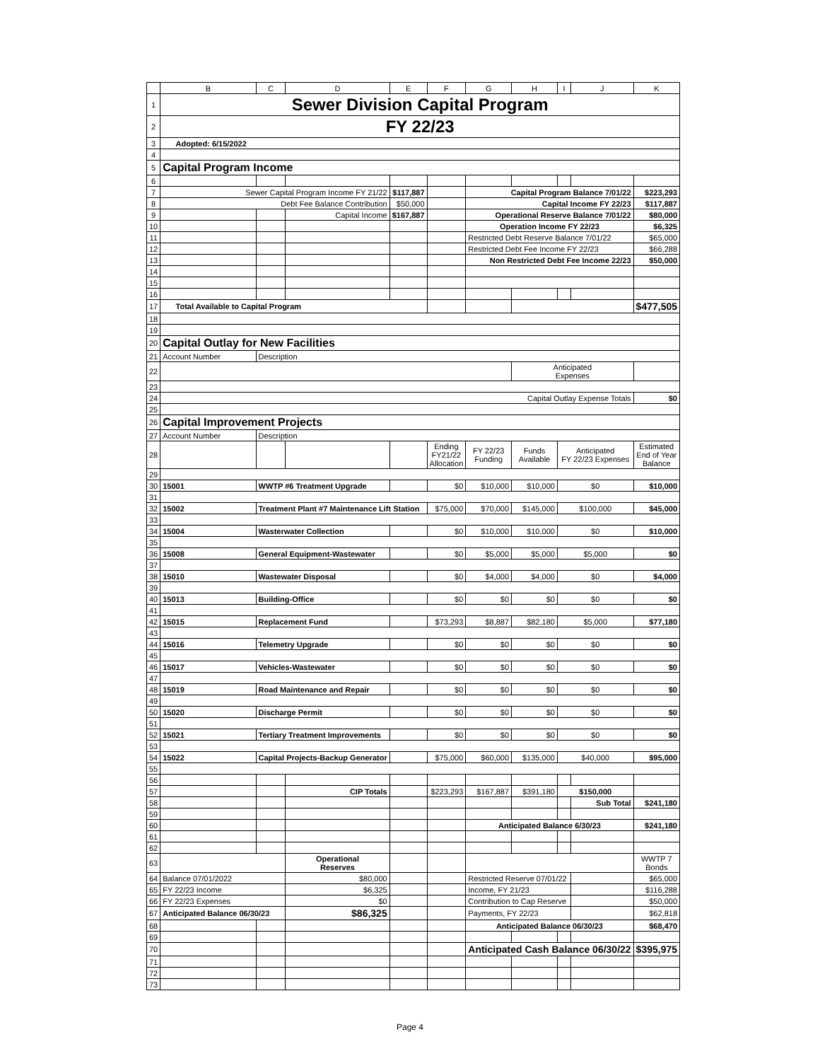| | B | C | D | E | F | G | H | I | J | K |
| --- | --- | --- | --- | --- | --- | --- | --- | --- | --- | --- |
| 1 | Sewer Division Capital Program | | | | | | | | | |
| 2 | FY 22/23 | | | | | | | | | |
| 3 | Adopted: 6/15/2022 | | | | | | | | | |
| 4 | | | | | | | | | | |
| 5 | Capital Program Income | | | | | | | | | |
| 6 | | | | | | | | | | |
| 7 | Sewer Capital Program Income FY 21/22 | | | $117,887 | | Capital Program Balance 7/01/22 | | | | $223,293 |
| 8 | Debt Fee Balance Contribution | | | $50,000 | | Capital Income FY 22/23 | | | | $117,887 |
| 9 | | | Capital Income | $167,887 | | Operational Reserve Balance 7/01/22 | | | | $80,000 |
| 10 | | | | | | Operation Income FY 22/23 | | | | $6,325 |
| 11 | | | | | | Restricted Debt Reserve Balance 7/01/22 | | | | $65,000 |
| 12 | | | | | | Restricted Debt Fee Income FY 22/23 | | | | $66,288 |
| 13 | | | | | | Non Restricted Debt Fee Income 22/23 | | | | $50,000 |
| 14 | | | | | | | | | | |
| 15 | | | | | | | | | | |
| 16 | | | | | | | | | | |
| 17 | Total Available to Capital Program | | | | | | | | | $477,505 |
| 18 | | | | | | | | | | |
| 19 | | | | | | | | | | |
| 20 | Capital Outlay for New Facilities | | | | | | | | | |
| 21 | Account Number | Description | | | | | | | | |
| 22 | | | | | | | Anticipated Expenses | | | |
| 23 | | | | | | | | | | |
| 24 | Capital Outlay Expense Totals | | | | | | | | | $0 |
| 25 | | | | | | | | | | |
| 26 | Capital Improvement Projects | | | | | | | | | |
| 27 | Account Number | Description | | | | | | | | |
| 28 | | | | | Ending FY21/22 Allocation | FY 22/23 Funding | Funds Available | Anticipated FY 22/23 Expenses | | Estimated End of Year Balance |
| 29 | | | | | | | | | | |
| 30 | 15001 | WWTP #6 Treatment Upgrade | | | $0 | $10,000 | $10,000 | $0 | | $10,000 |
| 31 | | | | | | | | | | |
| 32 | 15002 | Treatment Plant #7 Maintenance Lift Station | | | $75,000 | $70,000 | $145,000 | $100,000 | | $45,000 |
| 33 | | | | | | | | | | |
| 34 | 15004 | Wasterwater Collection | | | $0 | $10,000 | $10,000 | $0 | | $10,000 |
| 35 | | | | | | | | | | |
| 36 | 15008 | General Equipment-Wastewater | | | $0 | $5,000 | $5,000 | $5,000 | | $0 |
| 37 | | | | | | | | | | |
| 38 | 15010 | Wastewater Disposal | | | $0 | $4,000 | $4,000 | $0 | | $4,000 |
| 39 | | | | | | | | | | |
| 40 | 15013 | Building-Office | | | $0 | $0 | $0 | $0 | | $0 |
| 41 | | | | | | | | | | |
| 42 | 15015 | Replacement Fund | | | $73,293 | $8,887 | $82,180 | $5,000 | | $77,180 |
| 43 | | | | | | | | | | |
| 44 | 15016 | Telemetry Upgrade | | | $0 | $0 | $0 | $0 | | $0 |
| 45 | | | | | | | | | | |
| 46 | 15017 | Vehicles-Wastewater | | | $0 | $0 | $0 | $0 | | $0 |
| 47 | | | | | | | | | | |
| 48 | 15019 | Road Maintenance and Repair | | | $0 | $0 | $0 | $0 | | $0 |
| 49 | | | | | | | | | | |
| 50 | 15020 | Discharge Permit | | | $0 | $0 | $0 | $0 | | $0 |
| 51 | | | | | | | | | | |
| 52 | 15021 | Tertiary Treatment Improvements | | | $0 | $0 | $0 | $0 | | $0 |
| 53 | | | | | | | | | | |
| 54 | 15022 | Capital Projects-Backup Generator | | | $75,000 | $60,000 | $135,000 | $40,000 | | $95,000 |
| 55 | | | | | | | | | | |
| 56 | | | | | | | | | | |
| 57 | | | CIP Totals | | $223,293 | $167,887 | $391,180 | $150,000 | | |
| 58 | | | | | | | | | Sub Total | $241,180 |
| 59 | | | | | | | | | | |
| 60 | | | | | | Anticipated Balance 6/30/23 | | | | $241,180 |
| 61 | | | | | | | | | | |
| 62 | | | | | | | | | | |
| 63 | | | Operational Reserves | | | | | | | WWTP 7 Bonds |
| 64 | Balance 07/01/2022 | | $80,000 | | | Restricted Reserve 07/01/22 | | | | $65,000 |
| 65 | FY 22/23 Income | | $6,325 | | | Income, FY 21/23 | | | | $116,288 |
| 66 | FY 22/23 Expenses | | $0 | | | Contribution to Cap Reserve | | | | $50,000 |
| 67 | Anticipated Balance 06/30/23 | | $86,325 | | | Payments, FY 22/23 | | | | $62,818 |
| 68 | | | | | | Anticipated Balance 06/30/23 | | | | $68,470 |
| 69 | | | | | | | | | | |
| 70 | | | | | | Anticipated Cash Balance 06/30/22 | | | | $395,975 |
| 71 | | | | | | | | | | |
| 72 | | | | | | | | | | |
| 73 | | | | | | | | | | |
Page 4